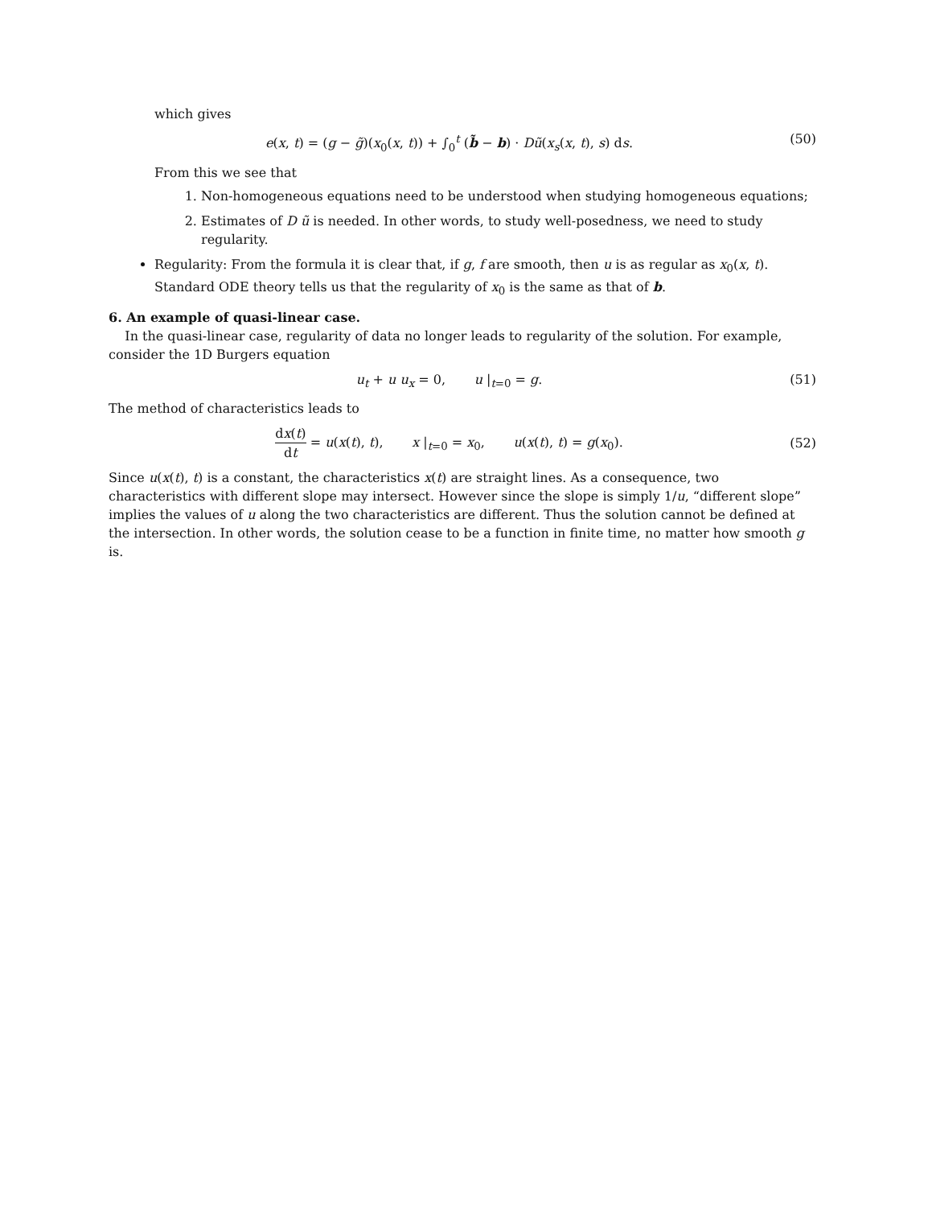which gives
e(x, t) = (g − g̃)(x<sub>0</sub>(x, t)) + ∫<sub>0</sub><sup>t</sup> (b̃ − b) · Dũ(x<sub>s</sub>(x, t), s) ds. (50)
From this we see that
1. Non-homogeneous equations need to be understood when studying homogeneous equations;
2. Estimates of D ũ is needed. In other words, to study well-posedness, we need to study regularity.
Regularity: From the formula it is clear that, if g, f are smooth, then u is as regular as x<sub>0</sub>(x, t). Standard ODE theory tells us that the regularity of x<sub>0</sub> is the same as that of b.
6. An example of quasi-linear case.
In the quasi-linear case, regularity of data no longer leads to regularity of the solution. For example, consider the 1D Burgers equation
u<sub>t</sub> + u u<sub>x</sub> = 0, u |<sub>t=0</sub> = g. (51)
The method of characteristics leads to
dx(t) dt = u(x(t), t), x |<sub>t=0</sub> = x<sub>0</sub>, u(x(t), t) = g(x<sub>0</sub>). (52)
Since u(x(t), t) is a constant, the characteristics x(t) are straight lines. As a consequence, two characteristics with different slope may intersect. However since the slope is simply 1/u, “different slope” implies the values of u along the two characteristics are different. Thus the solution cannot be defined at the intersection. In other words, the solution cease to be a function in finite time, no matter how smooth g is.